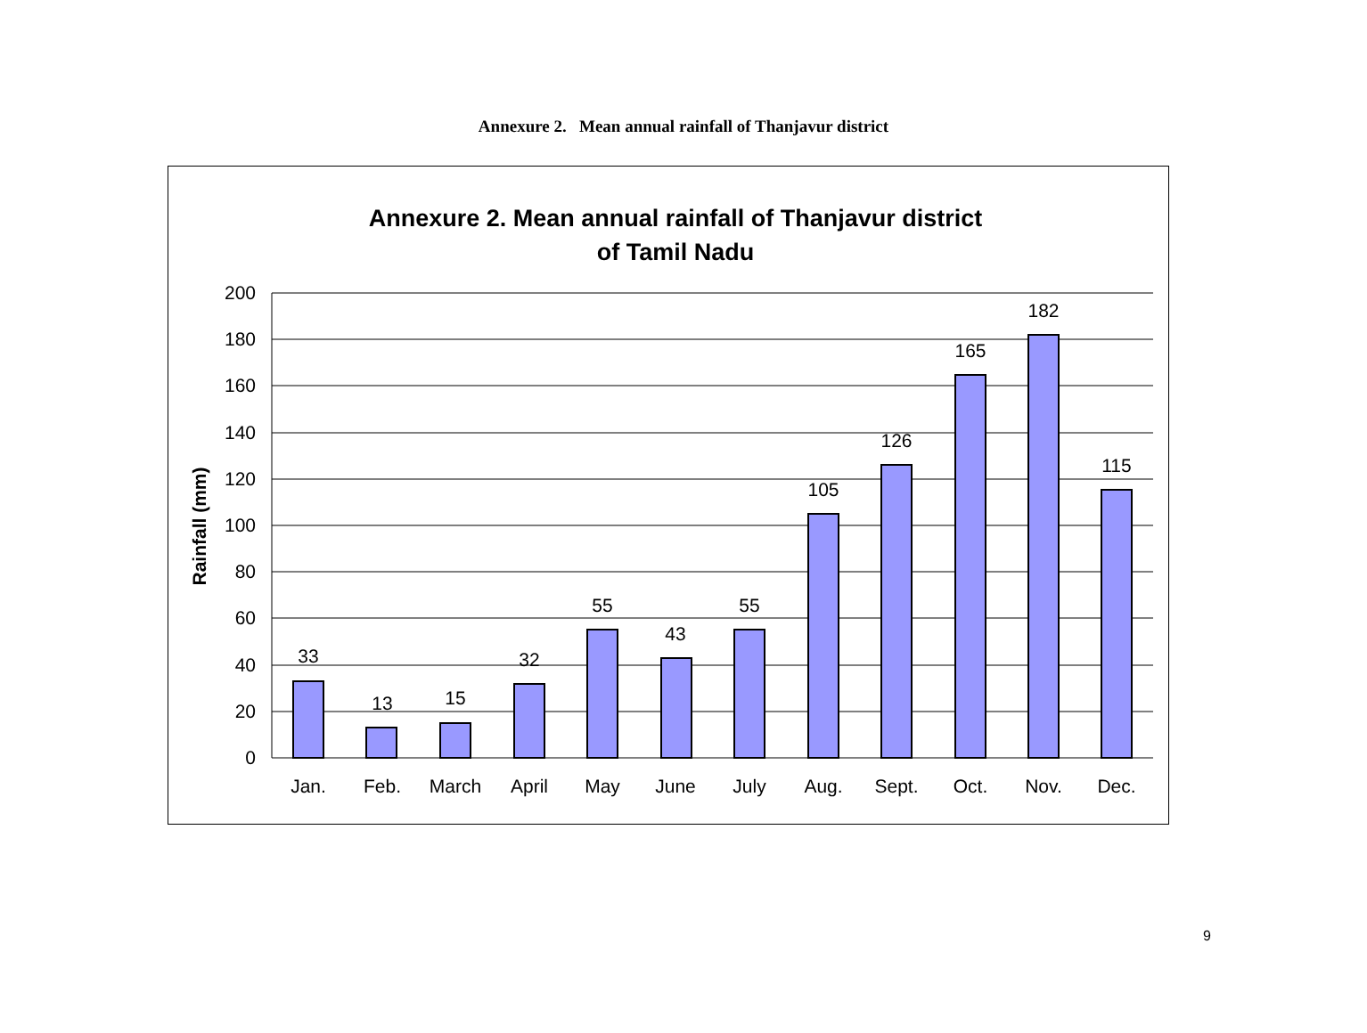Annexure 2. Mean annual rainfall of Thanjavur district
Annexure 2. Mean annual rainfall of Thanjavur district
of Tamil Nadu
Rainfall (mm)
200
180
160
140
120
100
80
60
40
20
0
33
13
15
32
55
43
55
105
126
165
182
115
Jan.
Feb.
March
April
May
June
July
Aug.
Sept.
Oct.
Nov.
Dec.
9